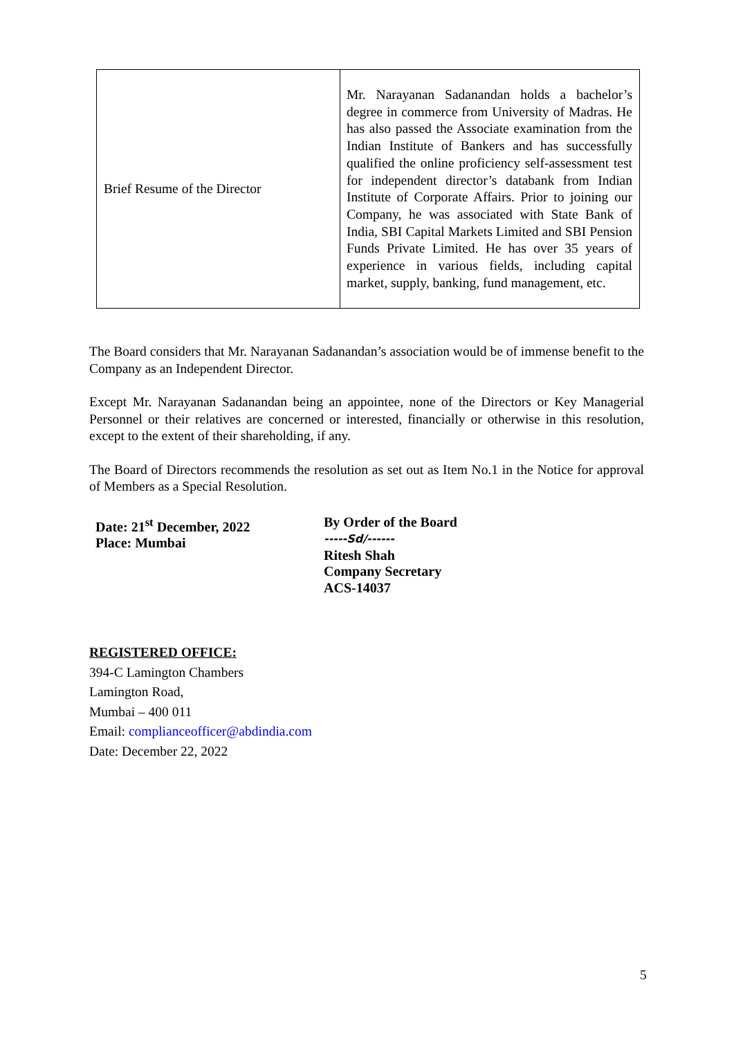| Brief Resume of the Director | Mr. Narayanan Sadanandan holds a bachelor’s degree in commerce from University of Madras. He has also passed the Associate examination from the Indian Institute of Bankers and has successfully qualified the online proficiency self-assessment test for independent director’s databank from Indian Institute of Corporate Affairs. Prior to joining our Company, he was associated with State Bank of India, SBI Capital Markets Limited and SBI Pension Funds Private Limited. He has over 35 years of experience in various fields, including capital market, supply, banking, fund management, etc. |
The Board considers that Mr. Narayanan Sadanandan’s association would be of immense benefit to the Company as an Independent Director.
Except Mr. Narayanan Sadanandan being an appointee, none of the Directors or Key Managerial Personnel or their relatives are concerned or interested, financially or otherwise in this resolution, except to the extent of their shareholding, if any.
The Board of Directors recommends the resolution as set out as Item No.1 in the Notice for approval of Members as a Special Resolution.
Date: 21<sup>st</sup> December, 2022
Place: Mumbai
By Order of the Board
-----Sd/------
Ritesh Shah
Company Secretary
ACS-14037
REGISTERED OFFICE:
394-C Lamington Chambers
Lamington Road,
Mumbai – 400 011
Email: complianceofficer@abdindia.com
Date: December 22, 2022
5